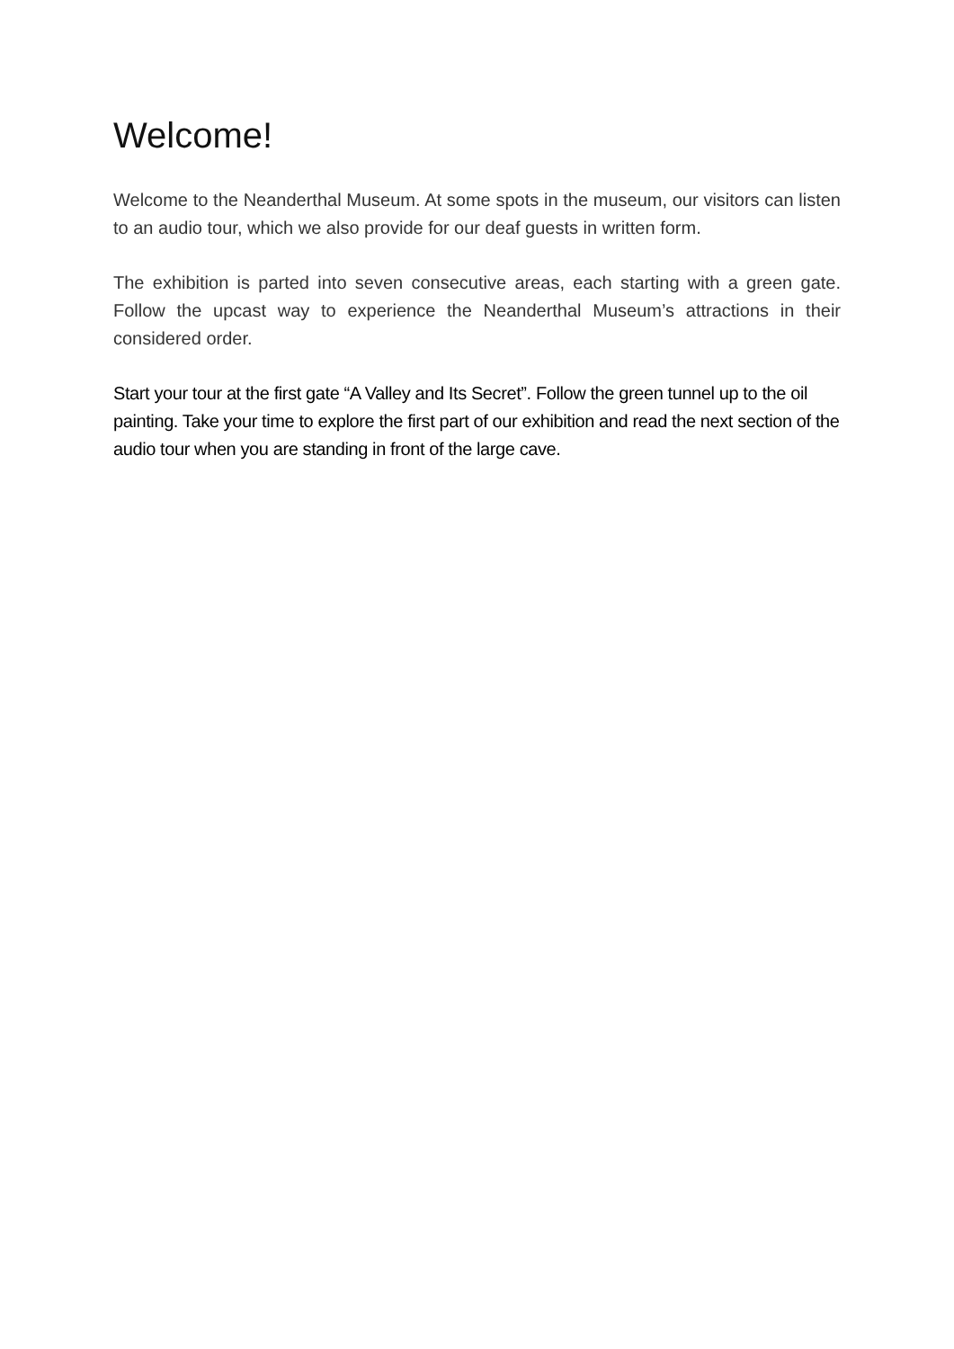Welcome!
Welcome to the Neanderthal Museum. At some spots in the museum, our visitors can listen to an audio tour, which we also provide for our deaf guests in written form.
The exhibition is parted into seven consecutive areas, each starting with a green gate. Follow the upcast way to experience the Neanderthal Museum’s attractions in their considered order.
Start your tour at the first gate “A Valley and Its Secret”. Follow the green tunnel up to the oil painting. Take your time to explore the first part of our exhibition and read the next section of the audio tour when you are standing in front of the large cave.